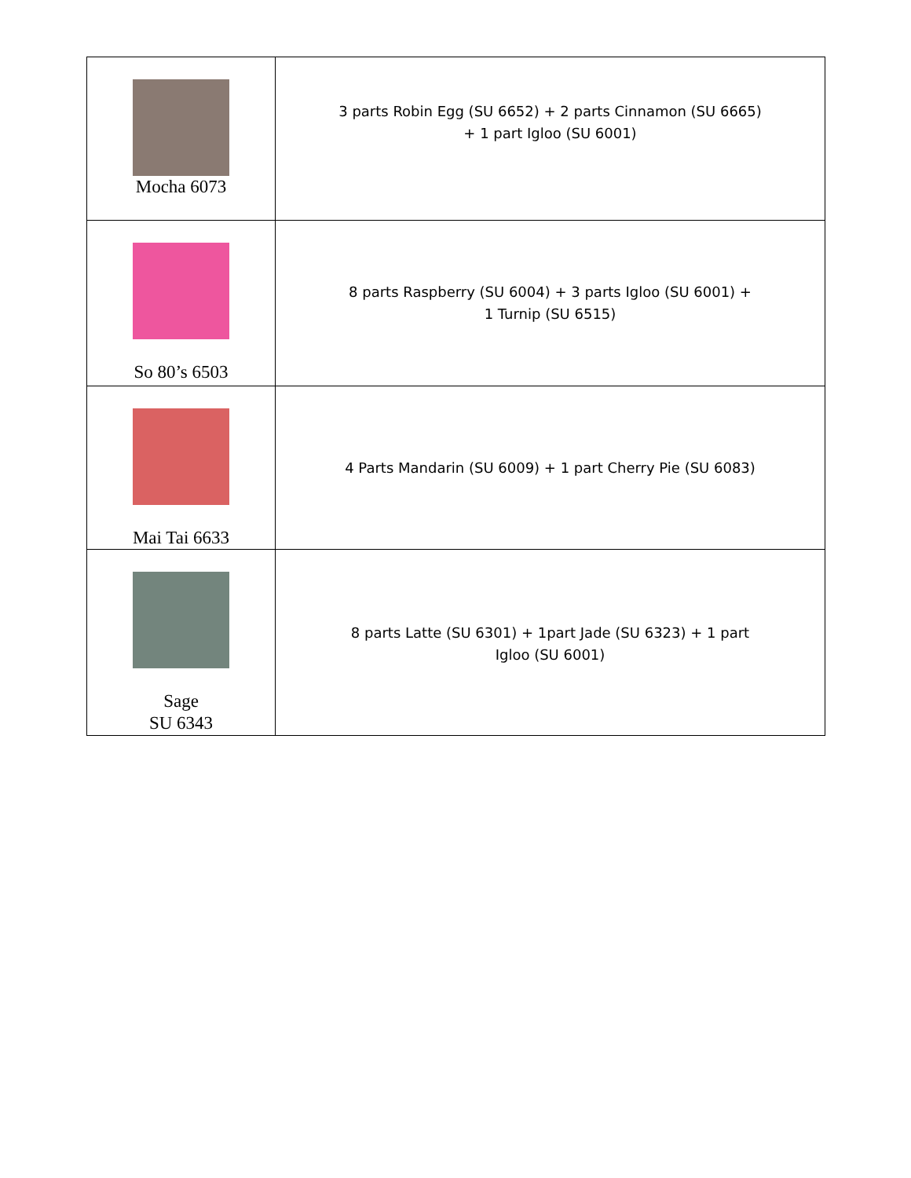| Mocha 6073 | 3 parts Robin Egg (SU 6652) + 2 parts Cinnamon (SU 6665) + 1 part Igloo (SU 6001) |
| So 80’s 6503 | 8 parts Raspberry (SU 6004) + 3 parts Igloo (SU 6001) + 1 Turnip (SU 6515) |
| Mai Tai 6633 | 4 Parts Mandarin (SU 6009) + 1 part Cherry Pie (SU 6083) |
| Sage SU 6343 | 8 parts Latte (SU 6301) + 1part Jade (SU 6323) + 1 part Igloo (SU 6001) |